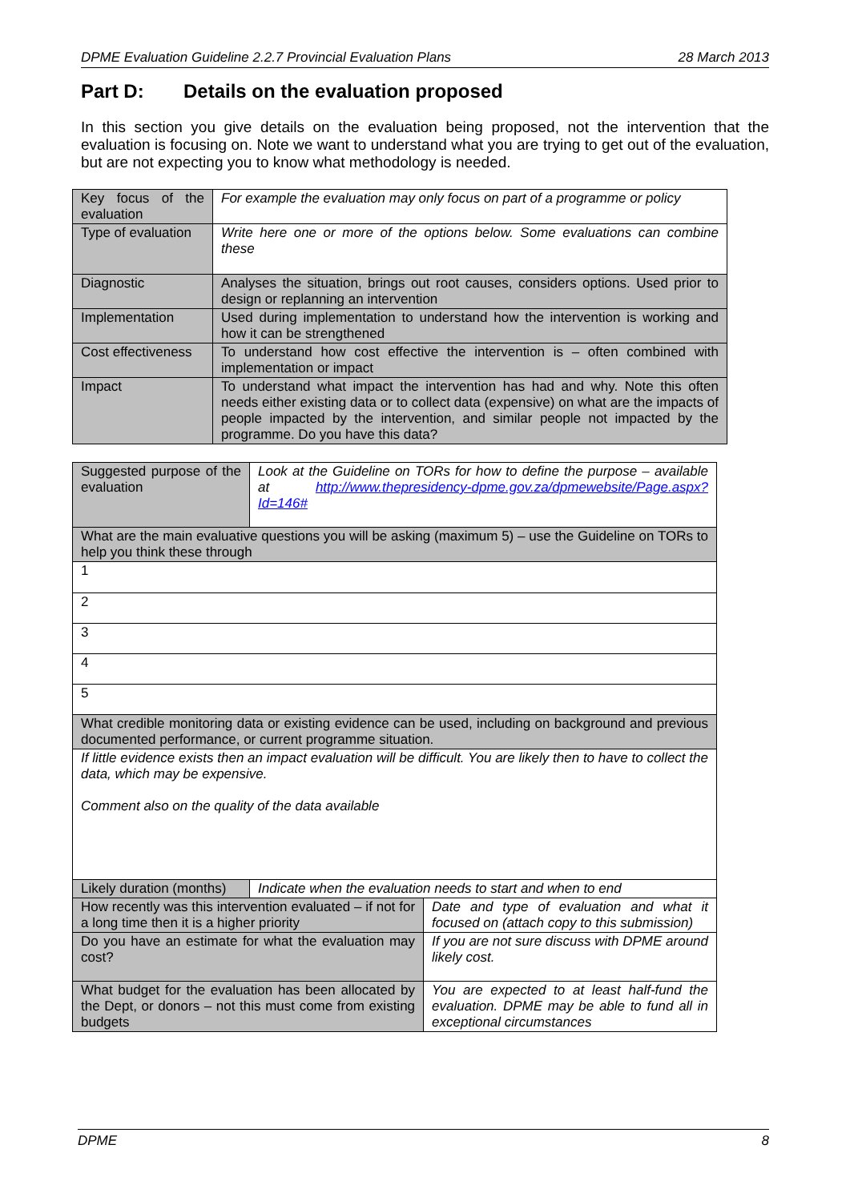DPME Evaluation Guideline 2.2.7 Provincial Evaluation Plans 28 March 2013
Part D: Details on the evaluation proposed
In this section you give details on the evaluation being proposed, not the intervention that the evaluation is focusing on. Note we want to understand what you are trying to get out of the evaluation, but are not expecting you to know what methodology is needed.
| Key focus of the evaluation | For example the evaluation may only focus on part of a programme or policy |
| Type of evaluation | Write here one or more of the options below. Some evaluations can combine these |
| Diagnostic | Analyses the situation, brings out root causes, considers options. Used prior to design or replanning an intervention |
| Implementation | Used during implementation to understand how the intervention is working and how it can be strengthened |
| Cost effectiveness | To understand how cost effective the intervention is – often combined with implementation or impact |
| Impact | To understand what impact the intervention has had and why. Note this often needs either existing data or to collect data (expensive) on what are the impacts of people impacted by the intervention, and similar people not impacted by the programme. Do you have this data? |
| Suggested purpose of the evaluation | Look at the Guideline on TORs for how to define the purpose – available at http://www.thepresidency-dpme.gov.za/dpmewebsite/Page.aspx?Id=146# | |
| What are the main evaluative questions you will be asking (maximum 5) – use the Guideline on TORs to help you think these through | | |
| 1 | | |
| 2 | | |
| 3 | | |
| 4 | | |
| 5 | | |
| What credible monitoring data or existing evidence can be used, including on background and previous documented performance, or current programme situation. | | |
| If little evidence exists then an impact evaluation will be difficult. You are likely then to have to collect the data, which may be expensive. Comment also on the quality of the data available | | |
| Likely duration (months) | Indicate when the evaluation needs to start and when to end | |
| How recently was this intervention evaluated – if not for a long time then it is a higher priority | | Date and type of evaluation and what it focused on (attach copy to this submission) |
| Do you have an estimate for what the evaluation may cost? | | If you are not sure discuss with DPME around likely cost. |
| What budget for the evaluation has been allocated by the Dept, or donors – not this must come from existing budgets | | You are expected to at least half-fund the evaluation. DPME may be able to fund all in exceptional circumstances |
DPME 8